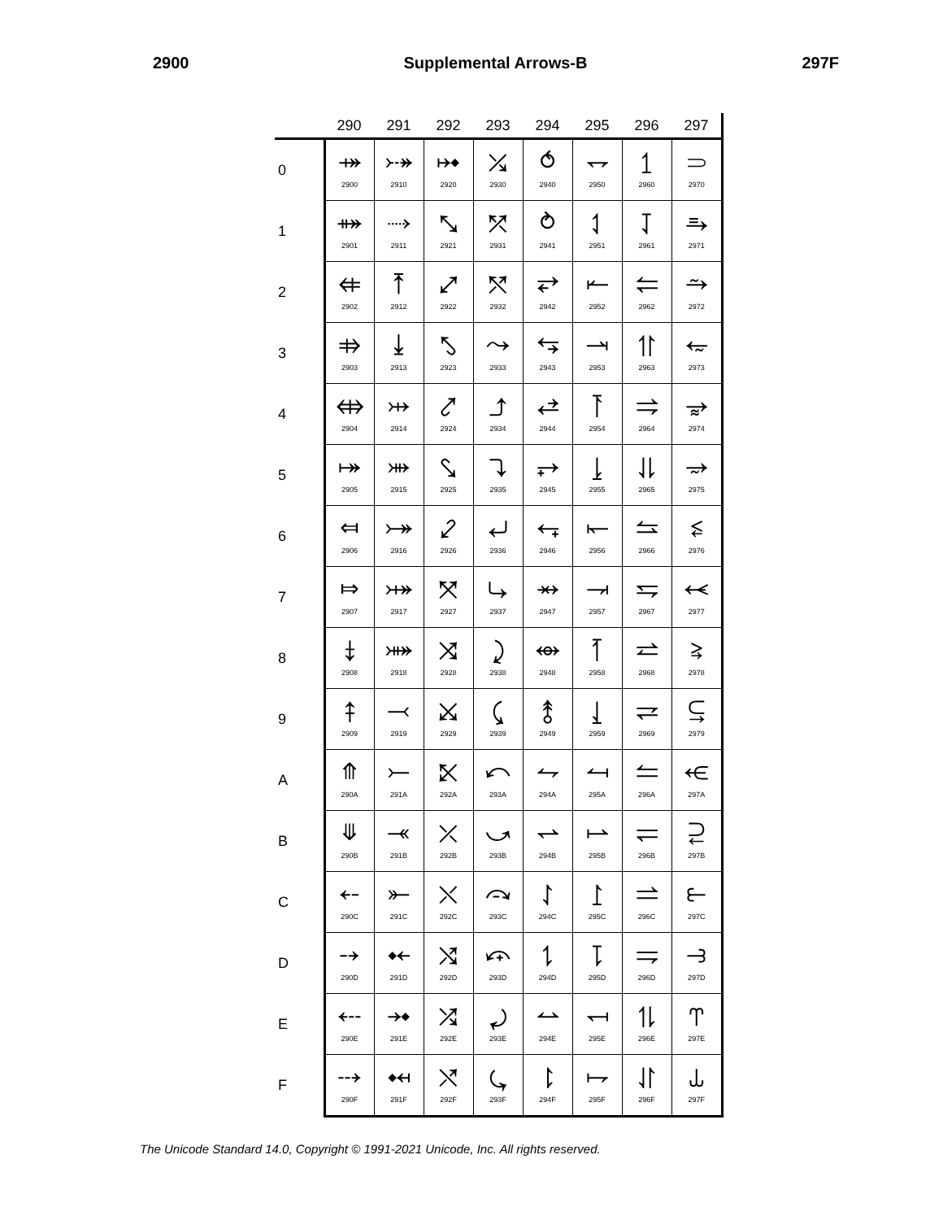2900 Supplemental Arrows-B 297F
| | 290 | 291 | 292 | 293 | 294 | 295 | 296 | 297 |
| --- | --- | --- | --- | --- | --- | --- | --- | --- |
| 0 | ⤀ 2900 | ⤐ 2910 | ⤠ 2920 | ⤰ 2930 | ⥀ 2940 | ⥐ 2950 | ⥠ 2960 | ⥰ 2970 |
| 1 | ⤁ 2901 | ⤑ 2911 | ⤡ 2921 | ⤱ 2931 | ⥁ 2941 | ⥑ 2951 | ⥡ 2961 | ⥱ 2971 |
| 2 | ⤂ 2902 | ⤒ 2912 | ⤢ 2922 | ⤲ 2932 | ⥂ 2942 | ⥒ 2952 | ⥢ 2962 | ⥲ 2972 |
| 3 | ⤃ 2903 | ⤓ 2913 | ⤣ 2923 | ⤳ 2933 | ⥃ 2943 | ⥓ 2953 | ⥣ 2963 | ⥳ 2973 |
| 4 | ⤄ 2904 | ⤔ 2914 | ⤤ 2924 | ⤴ 2934 | ⥄ 2944 | ⥔ 2954 | ⥤ 2964 | ⥴ 2974 |
| 5 | ⤅ 2905 | ⤕ 2915 | ⤥ 2925 | ⤵ 2935 | ⥅ 2945 | ⥕ 2955 | ⥥ 2965 | ⥵ 2975 |
| 6 | ⤆ 2906 | ⤖ 2916 | ⤦ 2926 | ⤶ 2936 | ⥆ 2946 | ⥖ 2956 | ⥦ 2966 | ⥶ 2976 |
| 7 | ⤇ 2907 | ⤗ 2917 | ⤧ 2927 | ⤷ 2937 | ⥇ 2947 | ⥗ 2957 | ⥧ 2967 | ⥷ 2977 |
| 8 | ⤈ 2908 | ⤘ 2918 | ⤨ 2928 | ⤸ 2938 | ⥈ 2948 | ⥘ 2958 | ⥨ 2968 | ⥸ 2978 |
| 9 | ⤉ 2909 | ⤙ 2919 | ⤩ 2929 | ⤹ 2939 | ⥉ 2949 | ⥙ 2959 | ⥩ 2969 | ⥹ 2979 |
| A | ⤊ 290A | ⤚ 291A | ⤪ 292A | ⤺ 293A | ⥊ 294A | ⥚ 295A | ⥪ 296A | ⥺ 297A |
| B | ⤋ 290B | ⤛ 291B | ⤫ 292B | ⤻ 293B | ⥋ 294B | ⥛ 295B | ⥫ 296B | ⥻ 297B |
| C | ⤌ 290C | ⤜ 291C | ⤬ 292C | ⤼ 293C | ⥌ 294C | ⥜ 295C | ⥬ 296C | ⥼ 297C |
| D | ⤍ 290D | ⤝ 291D | ⤭ 292D | ⤽ 293D | ⥍ 294D | ⥝ 295D | ⥭ 296D | ⥽ 297D |
| E | ⤎ 290E | ⤞ 291E | ⤮ 292E | ⤾ 293E | ⥎ 294E | ⥞ 295E | ⥮ 296E | ⥾ 297E |
| F | ⤏ 290F | ⤟ 291F | ⤯ 292F | ⤿ 293F | ⥏ 294F | ⥟ 295F | ⥯ 296F | ⥿ 297F |
The Unicode Standard 14.0, Copyright © 1991-2021 Unicode, Inc. All rights reserved.